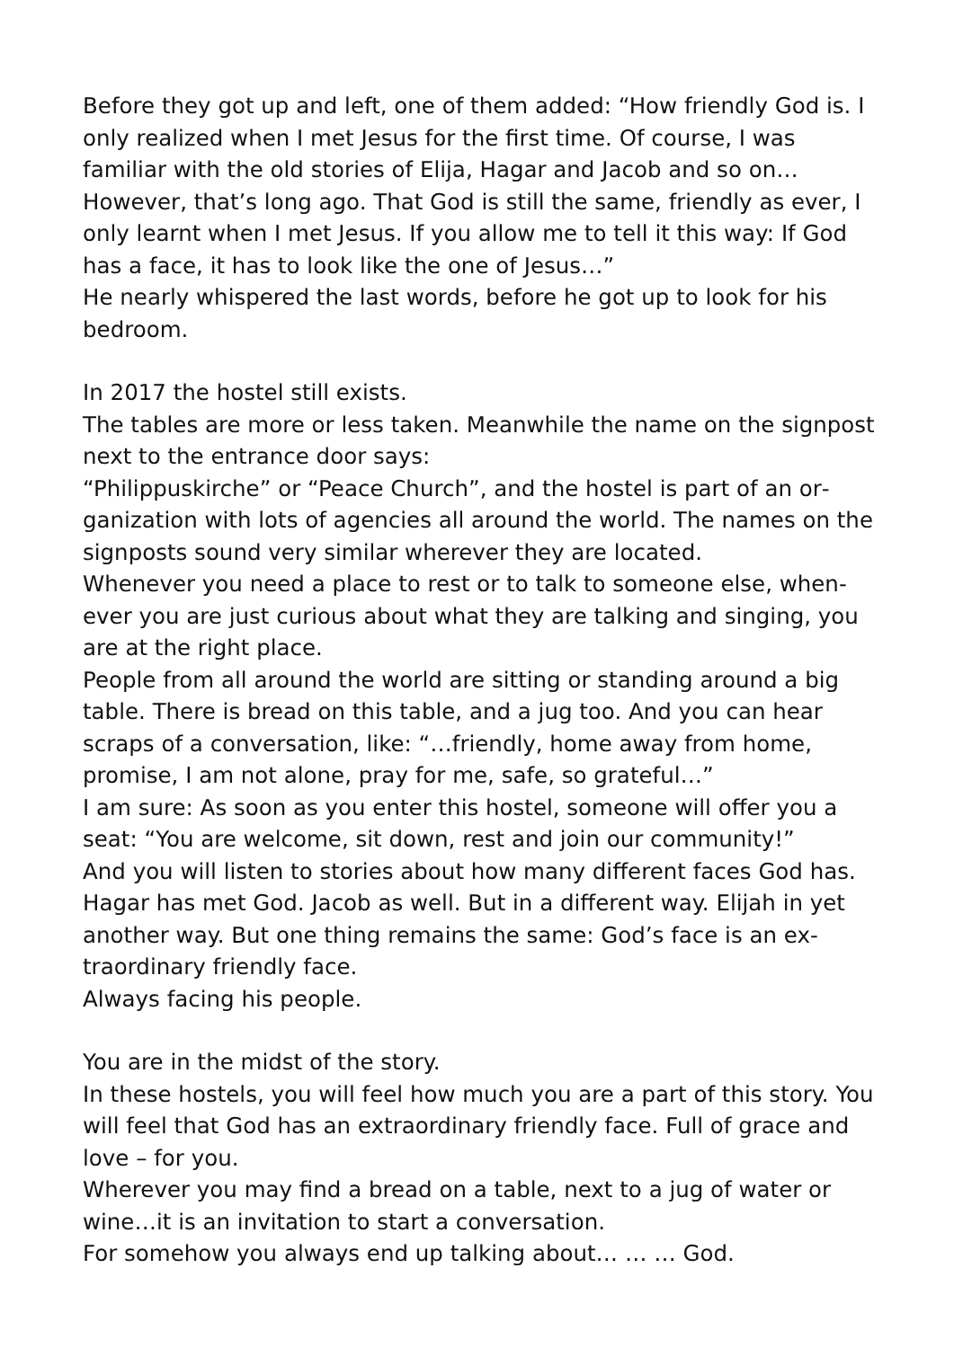Before they got up and left, one of them added: “How friendly God is. I only realized when I met Jesus for the first time. Of course, I was familiar with the old stories of Elija, Hagar and Jacob and so on… However, that’s long ago. That God is still the same, friendly as ever, I only learnt when I met Jesus. If you allow me to tell it this way: If God has a face, it has to look like the one of Jesus…”
He nearly whispered the last words, before he got up to look for his bedroom.
In 2017 the hostel still exists.
The tables are more or less taken. Meanwhile the name on the sign­post next to the entrance door says:
“Philippuskirche” or “Peace Church”, and the hostel is part of an or­ganization with lots of agencies all around the world. The names on the signposts sound very similar wherever they are located.
Whenever you need a place to rest or to talk to someone else, when­ever you are just curious about what they are talking and singing, you are at the right place.
People from all around the world are sitting or standing around a big table. There is bread on this table, and a jug too. And you can hear scraps of a conversation, like: “…friendly, home away from home, promise, I am not alone, pray for me, safe, so grateful…”
I am sure: As soon as you enter this hostel, someone will offer you a seat: “You are welcome, sit down, rest and join our community!”
And you will listen to stories about how many different faces God has. Hagar has met God. Jacob as well. But in a different way. Elijah in yet another way. But one thing remains the same: God’s face is an ex­traordinary friendly face.
Always facing his people.
You are in the midst of the story.
In these hostels, you will feel how much you are a part of this story. You will feel that God has an extraordinary friendly face. Full of grace and love – for you.
Wherever you may find a bread on a table, next to a jug of water or wine…it is an invitation to start a conversation.
For somehow you always end up talking about… … … God.